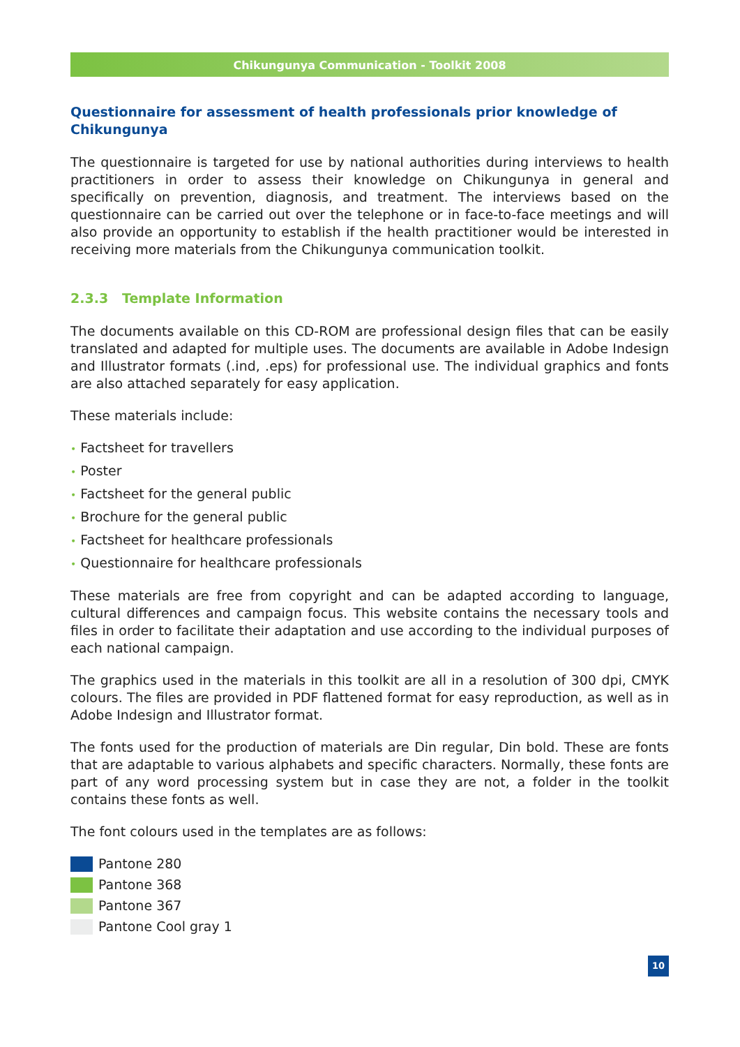Chikungunya Communication - Toolkit 2008
Questionnaire for assessment of health professionals prior knowledge of Chikungunya
The questionnaire is targeted for use by national authorities during interviews to health practitioners in order to assess their knowledge on Chikungunya in general and specifically on prevention, diagnosis, and treatment. The interviews based on the questionnaire can be carried out over the telephone or in face-to-face meetings and will also provide an opportunity to establish if the health practitioner would be interested in receiving more materials from the Chikungunya communication toolkit.
2.3.3 Template Information
The documents available on this CD-ROM are professional design files that can be easily translated and adapted for multiple uses. The documents are available in Adobe Indesign and Illustrator formats (.ind, .eps) for professional use. The individual graphics and fonts are also attached separately for easy application.
These materials include:
• Factsheet for travellers
• Poster
• Factsheet for the general public
• Brochure for the general public
• Factsheet for healthcare professionals
• Questionnaire for healthcare professionals
These materials are free from copyright and can be adapted according to language, cultural differences and campaign focus. This website contains the necessary tools and files in order to facilitate their adaptation and use according to the individual purposes of each national campaign.
The graphics used in the materials in this toolkit are all in a resolution of 300 dpi, CMYK colours. The files are provided in PDF flattened format for easy reproduction, as well as in Adobe Indesign and Illustrator format.
The fonts used for the production of materials are Din regular, Din bold. These are fonts that are adaptable to various alphabets and specific characters. Normally, these fonts are part of any word processing system but in case they are not, a folder in the toolkit contains these fonts as well.
The font colours used in the templates are as follows:
Pantone 280
Pantone 368
Pantone 367
Pantone Cool gray 1
10